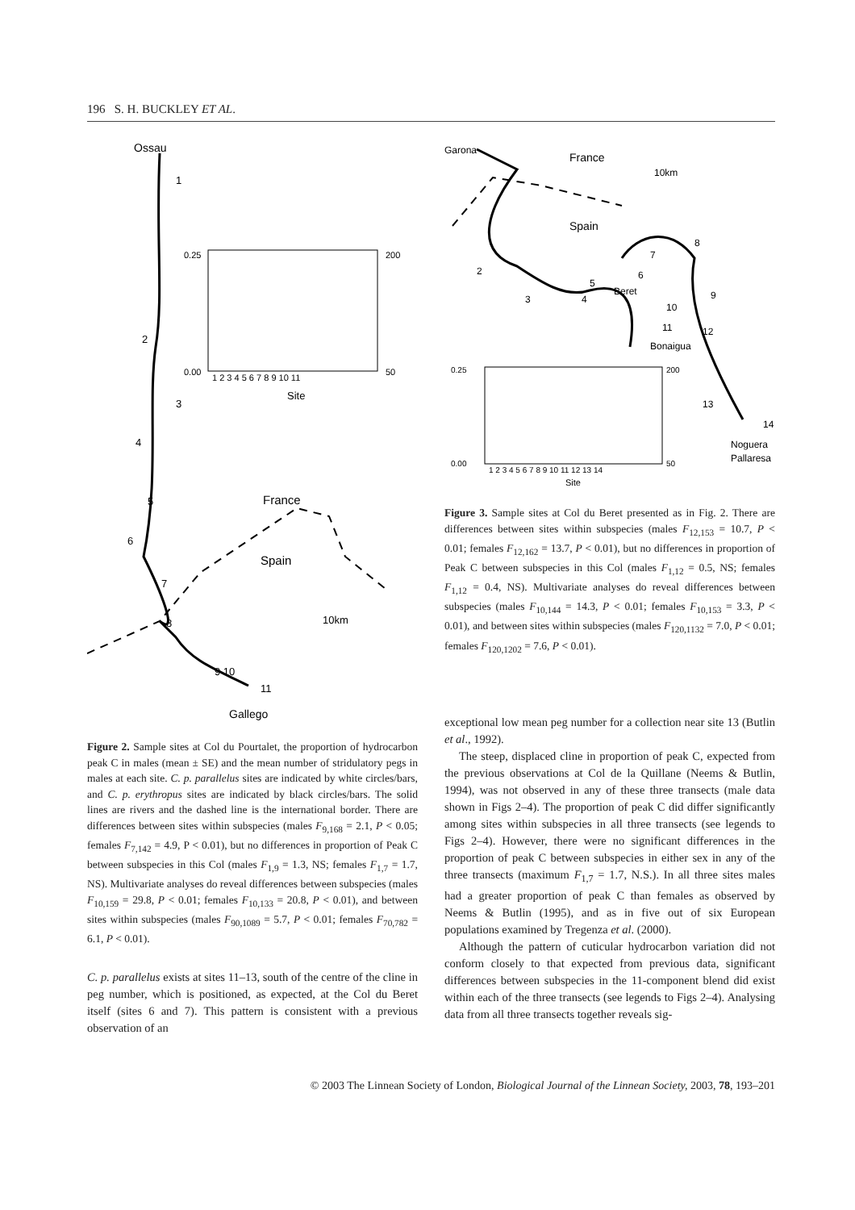196 S. H. BUCKLEY ET AL.
Ossau
1
2
3
4
5
6
7
8
9 10
11
Gallego
France
Spain
10km
Site
0.25
0.00
200
50
1 2 3 4 5 6 7 8 9 10 11
Figure 2. Sample sites at Col du Pourtalet, the proportion of hydrocarbon peak C in males (mean ± SE) and the mean number of stridulatory pegs in males at each site. C. p. parallelus sites are indicated by white circles/bars, and C. p. erythropus sites are indicated by black circles/bars. The solid lines are rivers and the dashed line is the international border. There are differences between sites within subspecies (males F<sub>9,168</sub> = 2.1, P < 0.05; females F<sub>7,142</sub> = 4.9, P < 0.01), but no differences in proportion of Peak C between subspecies in this Col (males F<sub>1,9</sub> = 1.3, NS; females F<sub>1,7</sub> = 1.7, NS). Multivariate analyses do reveal differences between subspecies (males F<sub>10,159</sub> = 29.8, P < 0.01; females F<sub>10,133</sub> = 20.8, P < 0.01), and between sites within subspecies (males F<sub>90,1089</sub> = 5.7, P < 0.01; females F<sub>70,782</sub> = 6.1, P < 0.01).
C. p. parallelus exists at sites 11–13, south of the centre of the cline in peg number, which is positioned, as expected, at the Col du Beret itself (sites 6 and 7). This pattern is consistent with a previous observation of an
Garona
France
10km
Spain
2
3
4
5
Beret
6
7
8
9
10
11
12
Bonaigua
13
14
Noguera
Pallaresa
0.25
0.00
200
50
1 2 3 4 5 6 7 8 9 10 11 12 13 14
Site
Figure 3. Sample sites at Col du Beret presented as in Fig. 2. There are differences between sites within subspecies (males F<sub>12,153</sub> = 10.7, P < 0.01; females F<sub>12,162</sub> = 13.7, P < 0.01), but no differences in proportion of Peak C between subspecies in this Col (males F<sub>1,12</sub> = 0.5, NS; females F<sub>1,12</sub> = 0.4, NS). Multivariate analyses do reveal differences between subspecies (males F<sub>10,144</sub> = 14.3, P < 0.01; females F<sub>10,153</sub> = 3.3, P < 0.01), and between sites within subspecies (males F<sub>120,1132</sub> = 7.0, P < 0.01; females F<sub>120,1202</sub> = 7.6, P < 0.01).
exceptional low mean peg number for a collection near site 13 (Butlin et al., 1992).
The steep, displaced cline in proportion of peak C, expected from the previous observations at Col de la Quillane (Neems & Butlin, 1994), was not observed in any of these three transects (male data shown in Figs 2–4). The proportion of peak C did differ significantly among sites within subspecies in all three transects (see legends to Figs 2–4). However, there were no significant differences in the proportion of peak C between subspecies in either sex in any of the three transects (maximum F<sub>1,7</sub> = 1.7, N.S.). In all three sites males had a greater proportion of peak C than females as observed by Neems & Butlin (1995), and as in five out of six European populations examined by Tregenza et al. (2000).
Although the pattern of cuticular hydrocarbon variation did not conform closely to that expected from previous data, significant differences between subspecies in the 11-component blend did exist within each of the three transects (see legends to Figs 2–4). Analysing data from all three transects together reveals sig-
© 2003 The Linnean Society of London, Biological Journal of the Linnean Society, 2003, 78, 193–201